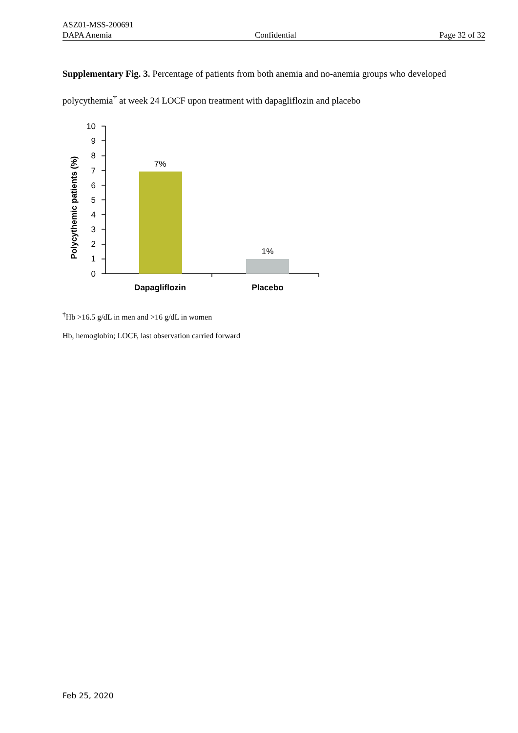ASZ01-MSS-200691
DAPA Anemia Confidential Page 32 of 32
Supplementary Fig. 3. Percentage of patients from both anemia and no-anemia groups who developed polycythemia<sup>†</sup> at week 24 LOCF upon treatment with dapagliflozin and placebo
Polycythemic patients (%)
10
9
8
7
6
5
4
3
2
1
0
7%
1%
Dapagliflozin
Placebo
<sup>†</sup> Hb >16.5 g/dL in men and >16 g/dL in women
Hb, hemoglobin; LOCF, last observation carried forward
Feb 25, 2020